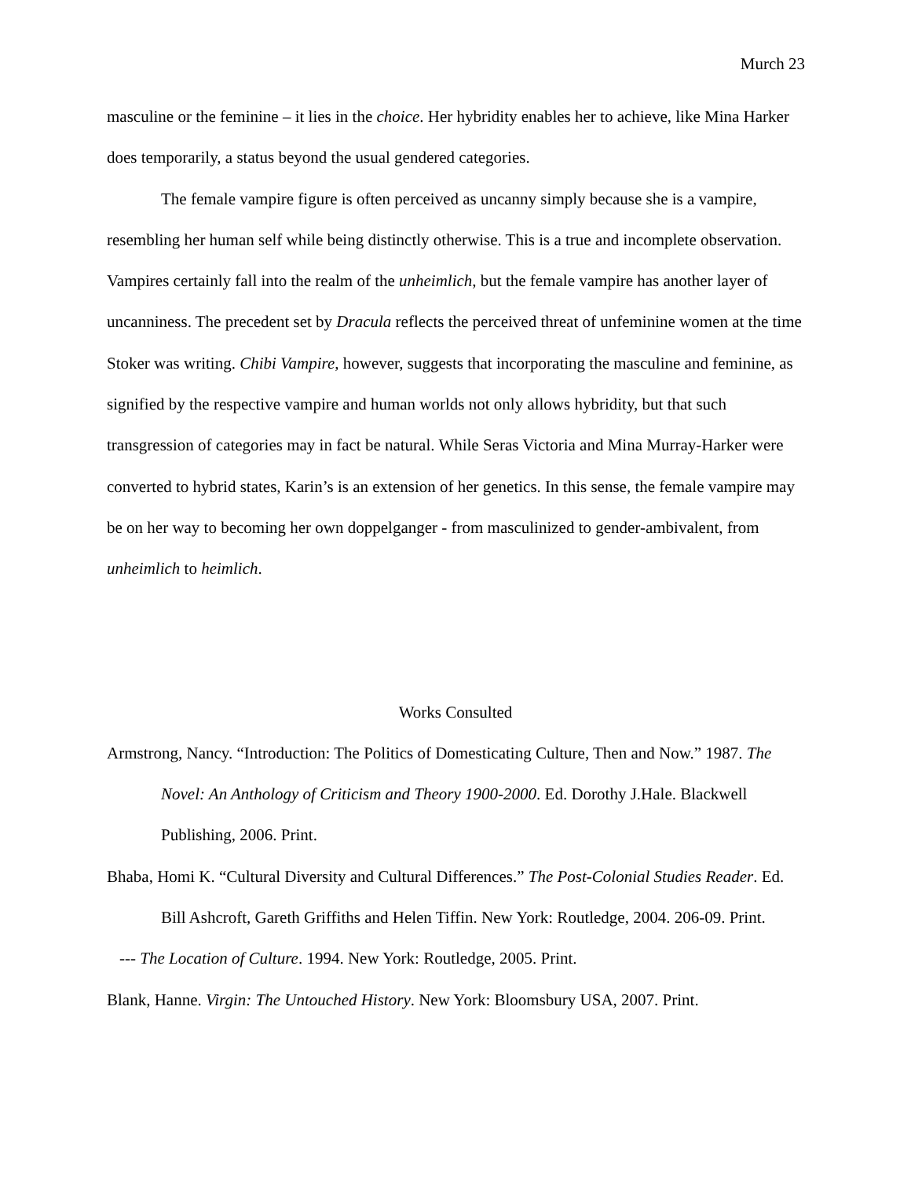Murch 23
masculine or the feminine – it lies in the choice. Her hybridity enables her to achieve, like Mina Harker does temporarily, a status beyond the usual gendered categories.
The female vampire figure is often perceived as uncanny simply because she is a vampire, resembling her human self while being distinctly otherwise. This is a true and incomplete observation. Vampires certainly fall into the realm of the unheimlich, but the female vampire has another layer of uncanniness. The precedent set by Dracula reflects the perceived threat of unfeminine women at the time Stoker was writing. Chibi Vampire, however, suggests that incorporating the masculine and feminine, as signified by the respective vampire and human worlds not only allows hybridity, but that such transgression of categories may in fact be natural. While Seras Victoria and Mina Murray-Harker were converted to hybrid states, Karin’s is an extension of her genetics. In this sense, the female vampire may be on her way to becoming her own doppelganger - from masculinized to gender-ambivalent, from unheimlich to heimlich.
Works Consulted
Armstrong, Nancy. “Introduction: The Politics of Domesticating Culture, Then and Now.” 1987. The Novel: An Anthology of Criticism and Theory 1900-2000. Ed. Dorothy J.Hale. Blackwell Publishing, 2006. Print.
Bhaba, Homi K. “Cultural Diversity and Cultural Differences.” The Post-Colonial Studies Reader. Ed. Bill Ashcroft, Gareth Griffiths and Helen Tiffin. New York: Routledge, 2004. 206-09. Print.
--- The Location of Culture. 1994. New York: Routledge, 2005. Print.
Blank, Hanne. Virgin: The Untouched History. New York: Bloomsbury USA, 2007. Print.